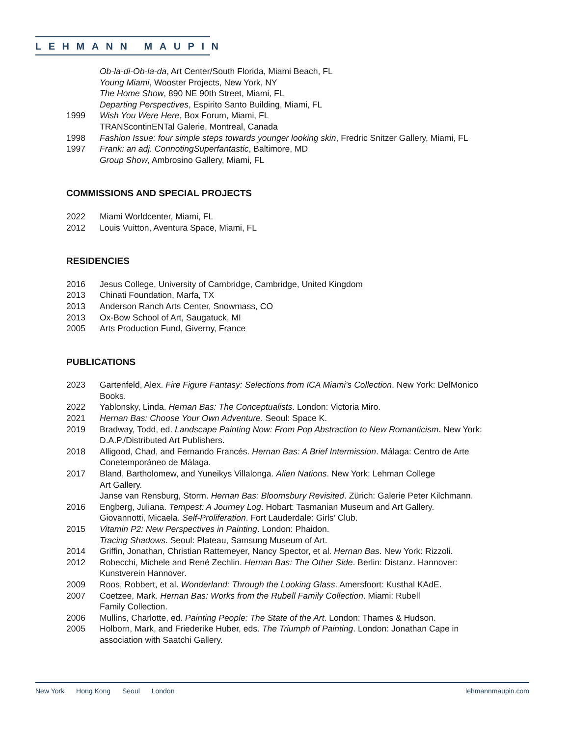LEHMANN MAUPIN
Ob-la-di-Ob-la-da, Art Center/South Florida, Miami Beach, FL
Young Miami, Wooster Projects, New York, NY
The Home Show, 890 NE 90th Street, Miami, FL
Departing Perspectives, Espirito Santo Building, Miami, FL
1999 Wish You Were Here, Box Forum, Miami, FL
TRANScontinENTal Galerie, Montreal, Canada
1998 Fashion Issue: four simple steps towards younger looking skin, Fredric Snitzer Gallery, Miami, FL
1997 Frank: an adj. ConnotingSuperfantastic, Baltimore, MD
Group Show, Ambrosino Gallery, Miami, FL
COMMISSIONS AND SPECIAL PROJECTS
2022 Miami Worldcenter, Miami, FL
2012 Louis Vuitton, Aventura Space, Miami, FL
RESIDENCIES
2016 Jesus College, University of Cambridge, Cambridge, United Kingdom
2013 Chinati Foundation, Marfa, TX
2013 Anderson Ranch Arts Center, Snowmass, CO
2013 Ox-Bow School of Art, Saugatuck, MI
2005 Arts Production Fund, Giverny, France
PUBLICATIONS
2023 Gartenfeld, Alex. Fire Figure Fantasy: Selections from ICA Miami's Collection. New York: DelMonico Books.
2022 Yablonsky, Linda. Hernan Bas: The Conceptualists. London: Victoria Miro.
2021 Hernan Bas: Choose Your Own Adventure. Seoul: Space K.
2019 Bradway, Todd, ed. Landscape Painting Now: From Pop Abstraction to New Romanticism. New York: D.A.P./Distributed Art Publishers.
2018 Alligood, Chad, and Fernando Francés. Hernan Bas: A Brief Intermission. Málaga: Centro de Arte Conetemporáneo de Málaga.
2017 Bland, Bartholomew, and Yuneikys Villalonga. Alien Nations. New York: Lehman College
Art Gallery.
Janse van Rensburg, Storm. Hernan Bas: Bloomsbury Revisited. Zürich: Galerie Peter Kilchmann.
2016 Engberg, Juliana. Tempest: A Journey Log. Hobart: Tasmanian Museum and Art Gallery.
Giovannotti, Micaela. Self-Proliferation. Fort Lauderdale: Girls’ Club.
2015 Vitamin P2: New Perspectives in Painting. London: Phaidon.
Tracing Shadows. Seoul: Plateau, Samsung Museum of Art.
2014 Griffin, Jonathan, Christian Rattemeyer, Nancy Spector, et al. Hernan Bas. New York: Rizzoli.
2012 Robecchi, Michele and René Zechlin. Hernan Bas: The Other Side. Berlin: Distanz. Hannover: Kunstverein Hannover.
2009 Roos, Robbert, et al. Wonderland: Through the Looking Glass. Amersfoort: Kusthal KAdE.
2007 Coetzee, Mark. Hernan Bas: Works from the Rubell Family Collection. Miami: Rubell
Family Collection.
2006 Mullins, Charlotte, ed. Painting People: The State of the Art. London: Thames & Hudson.
2005 Holborn, Mark, and Friederike Huber, eds. The Triumph of Painting. London: Jonathan Cape in association with Saatchi Gallery.
New York Hong Kong Seoul London
lehmannmaupin.com